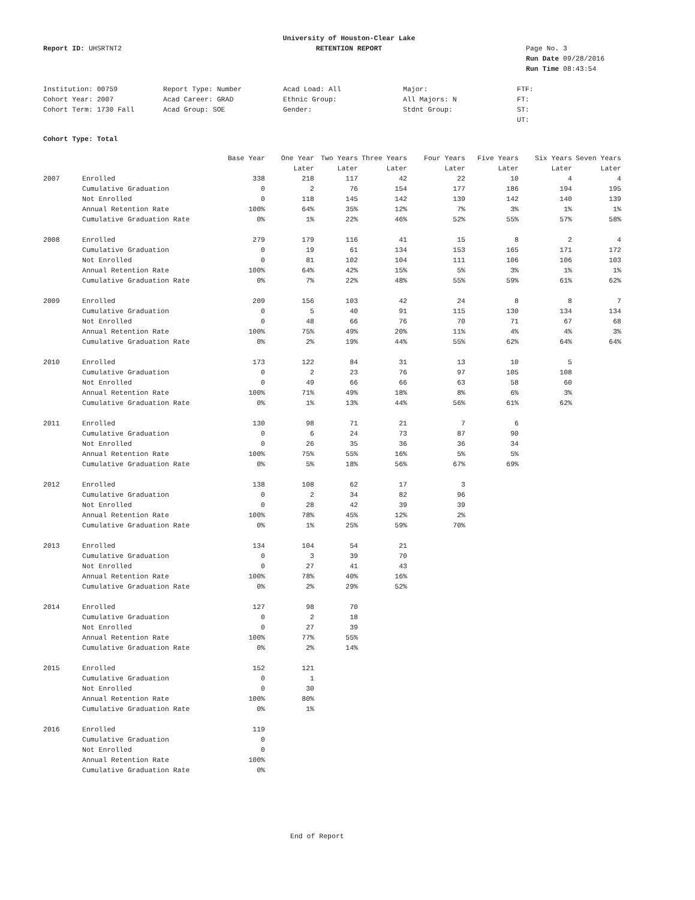Report ID: UHSRTNT2
University of Houston-Clear Lake
RETENTION REPORT
Page No. 3
Run Date 09/28/2016
Run Time 08:43:54
Institution: 00759
Cohort Year: 2007
Cohort Term: 1730 Fall
Report Type: Number
Acad Career: GRAD
Acad Group: SOE
Acad Load: All
Ethnic Group:
Gender:
Major:
All Majors: N
Stdnt Group:
FTF:
FT:
ST:
UT:
Cohort Type: Total
| | | Base Year | One Year | Two Years | Three Years | Four Years | Five Years | Six Years | Seven Years |
| --- | --- | --- | --- | --- | --- | --- | --- | --- | --- |
| | | | Later | Later | Later | Later | Later | Later | Later |
| 2007 | Enrolled | 338 | 218 | 117 | 42 | 22 | 10 | 4 | 4 |
| | Cumulative Graduation | 0 | 2 | 76 | 154 | 177 | 186 | 194 | 195 |
| | Not Enrolled | 0 | 118 | 145 | 142 | 139 | 142 | 140 | 139 |
| | Annual Retention Rate | 100% | 64% | 35% | 12% | 7% | 3% | 1% | 1% |
| | Cumulative Graduation Rate | 0% | 1% | 22% | 46% | 52% | 55% | 57% | 58% |
| 2008 | Enrolled | 279 | 179 | 116 | 41 | 15 | 8 | 2 | 4 |
| | Cumulative Graduation | 0 | 19 | 61 | 134 | 153 | 165 | 171 | 172 |
| | Not Enrolled | 0 | 81 | 102 | 104 | 111 | 106 | 106 | 103 |
| | Annual Retention Rate | 100% | 64% | 42% | 15% | 5% | 3% | 1% | 1% |
| | Cumulative Graduation Rate | 0% | 7% | 22% | 48% | 55% | 59% | 61% | 62% |
| 2009 | Enrolled | 209 | 156 | 103 | 42 | 24 | 8 | 8 | 7 |
| | Cumulative Graduation | 0 | 5 | 40 | 91 | 115 | 130 | 134 | 134 |
| | Not Enrolled | 0 | 48 | 66 | 76 | 70 | 71 | 67 | 68 |
| | Annual Retention Rate | 100% | 75% | 49% | 20% | 11% | 4% | 4% | 3% |
| | Cumulative Graduation Rate | 0% | 2% | 19% | 44% | 55% | 62% | 64% | 64% |
| 2010 | Enrolled | 173 | 122 | 84 | 31 | 13 | 10 | 5 | |
| | Cumulative Graduation | 0 | 2 | 23 | 76 | 97 | 105 | 108 | |
| | Not Enrolled | 0 | 49 | 66 | 66 | 63 | 58 | 60 | |
| | Annual Retention Rate | 100% | 71% | 49% | 18% | 8% | 6% | 3% | |
| | Cumulative Graduation Rate | 0% | 1% | 13% | 44% | 56% | 61% | 62% | |
| 2011 | Enrolled | 130 | 98 | 71 | 21 | 7 | 6 | | |
| | Cumulative Graduation | 0 | 6 | 24 | 73 | 87 | 90 | | |
| | Not Enrolled | 0 | 26 | 35 | 36 | 36 | 34 | | |
| | Annual Retention Rate | 100% | 75% | 55% | 16% | 5% | 5% | | |
| | Cumulative Graduation Rate | 0% | 5% | 18% | 56% | 67% | 69% | | |
| 2012 | Enrolled | 138 | 108 | 62 | 17 | 3 | | | |
| | Cumulative Graduation | 0 | 2 | 34 | 82 | 96 | | | |
| | Not Enrolled | 0 | 28 | 42 | 39 | 39 | | | |
| | Annual Retention Rate | 100% | 78% | 45% | 12% | 2% | | | |
| | Cumulative Graduation Rate | 0% | 1% | 25% | 59% | 70% | | | |
| 2013 | Enrolled | 134 | 104 | 54 | 21 | | | | |
| | Cumulative Graduation | 0 | 3 | 39 | 70 | | | | |
| | Not Enrolled | 0 | 27 | 41 | 43 | | | | |
| | Annual Retention Rate | 100% | 78% | 40% | 16% | | | | |
| | Cumulative Graduation Rate | 0% | 2% | 29% | 52% | | | | |
| 2014 | Enrolled | 127 | 98 | 70 | | | | | |
| | Cumulative Graduation | 0 | 2 | 18 | | | | | |
| | Not Enrolled | 0 | 27 | 39 | | | | | |
| | Annual Retention Rate | 100% | 77% | 55% | | | | | |
| | Cumulative Graduation Rate | 0% | 2% | 14% | | | | | |
| 2015 | Enrolled | 152 | 121 | | | | | | |
| | Cumulative Graduation | 0 | 1 | | | | | | |
| | Not Enrolled | 0 | 30 | | | | | | |
| | Annual Retention Rate | 100% | 80% | | | | | | |
| | Cumulative Graduation Rate | 0% | 1% | | | | | | |
| 2016 | Enrolled | 119 | | | | | | | |
| | Cumulative Graduation | 0 | | | | | | | |
| | Not Enrolled | 0 | | | | | | | |
| | Annual Retention Rate | 100% | | | | | | | |
| | Cumulative Graduation Rate | 0% | | | | | | | |
End of Report